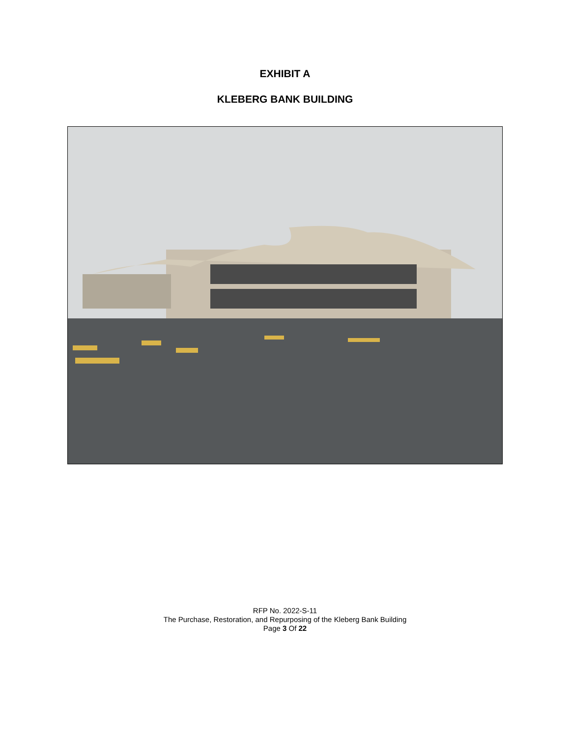EXHIBIT A
KLEBERG BANK BUILDING
RFP No. 2022-S-11
The Purchase, Restoration, and Repurposing of the Kleberg Bank Building
Page 3 Of 22